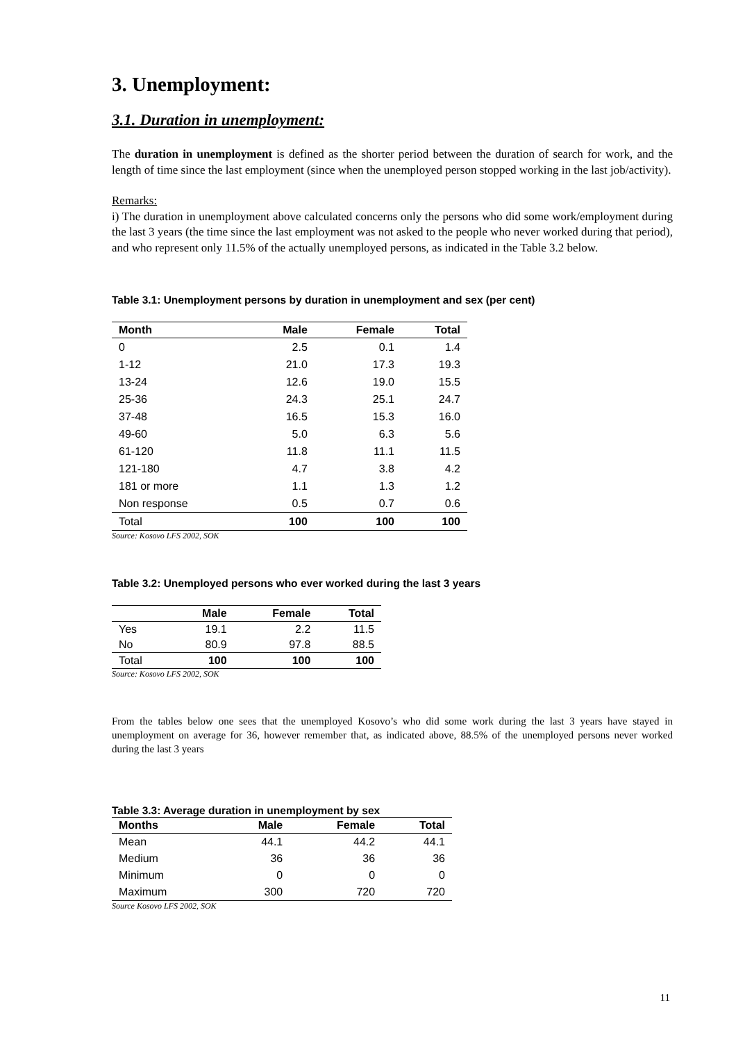3. Unemployment:
3.1. Duration in unemployment:
The duration in unemployment is defined as the shorter period between the duration of search for work, and the length of time since the last employment (since when the unemployed person stopped working in the last job/activity).
Remarks:
i) The duration in unemployment above calculated concerns only the persons who did some work/employment during the last 3 years (the time since the last employment was not asked to the people who never worked during that period), and who represent only 11.5% of the actually unemployed persons, as indicated in the Table 3.2 below.
Table 3.1: Unemployment persons by duration in unemployment and sex (per cent)
| Month | Male | Female | Total |
| --- | --- | --- | --- |
| 0 | 2.5 | 0.1 | 1.4 |
| 1-12 | 21.0 | 17.3 | 19.3 |
| 13-24 | 12.6 | 19.0 | 15.5 |
| 25-36 | 24.3 | 25.1 | 24.7 |
| 37-48 | 16.5 | 15.3 | 16.0 |
| 49-60 | 5.0 | 6.3 | 5.6 |
| 61-120 | 11.8 | 11.1 | 11.5 |
| 121-180 | 4.7 | 3.8 | 4.2 |
| 181 or more | 1.1 | 1.3 | 1.2 |
| Non response | 0.5 | 0.7 | 0.6 |
| Total | 100 | 100 | 100 |
Source: Kosovo LFS 2002, SOK
Table 3.2: Unemployed persons who ever worked during the last 3 years
| | Male | Female | Total |
| --- | --- | --- | --- |
| Yes | 19.1 | 2.2 | 11.5 |
| No | 80.9 | 97.8 | 88.5 |
| Total | 100 | 100 | 100 |
Source: Kosovo LFS 2002, SOK
From the tables below one sees that the unemployed Kosovo’s who did some work during the last 3 years have stayed in unemployment on average for 36, however remember that, as indicated above, 88.5% of the unemployed persons never worked during the last 3 years
Table 3.3: Average duration in unemployment by sex
| Months | Male | Female | Total |
| --- | --- | --- | --- |
| Mean | 44.1 | 44.2 | 44.1 |
| Medium | 36 | 36 | 36 |
| Minimum | 0 | 0 | 0 |
| Maximum | 300 | 720 | 720 |
Source Kosovo LFS 2002, SOK
11